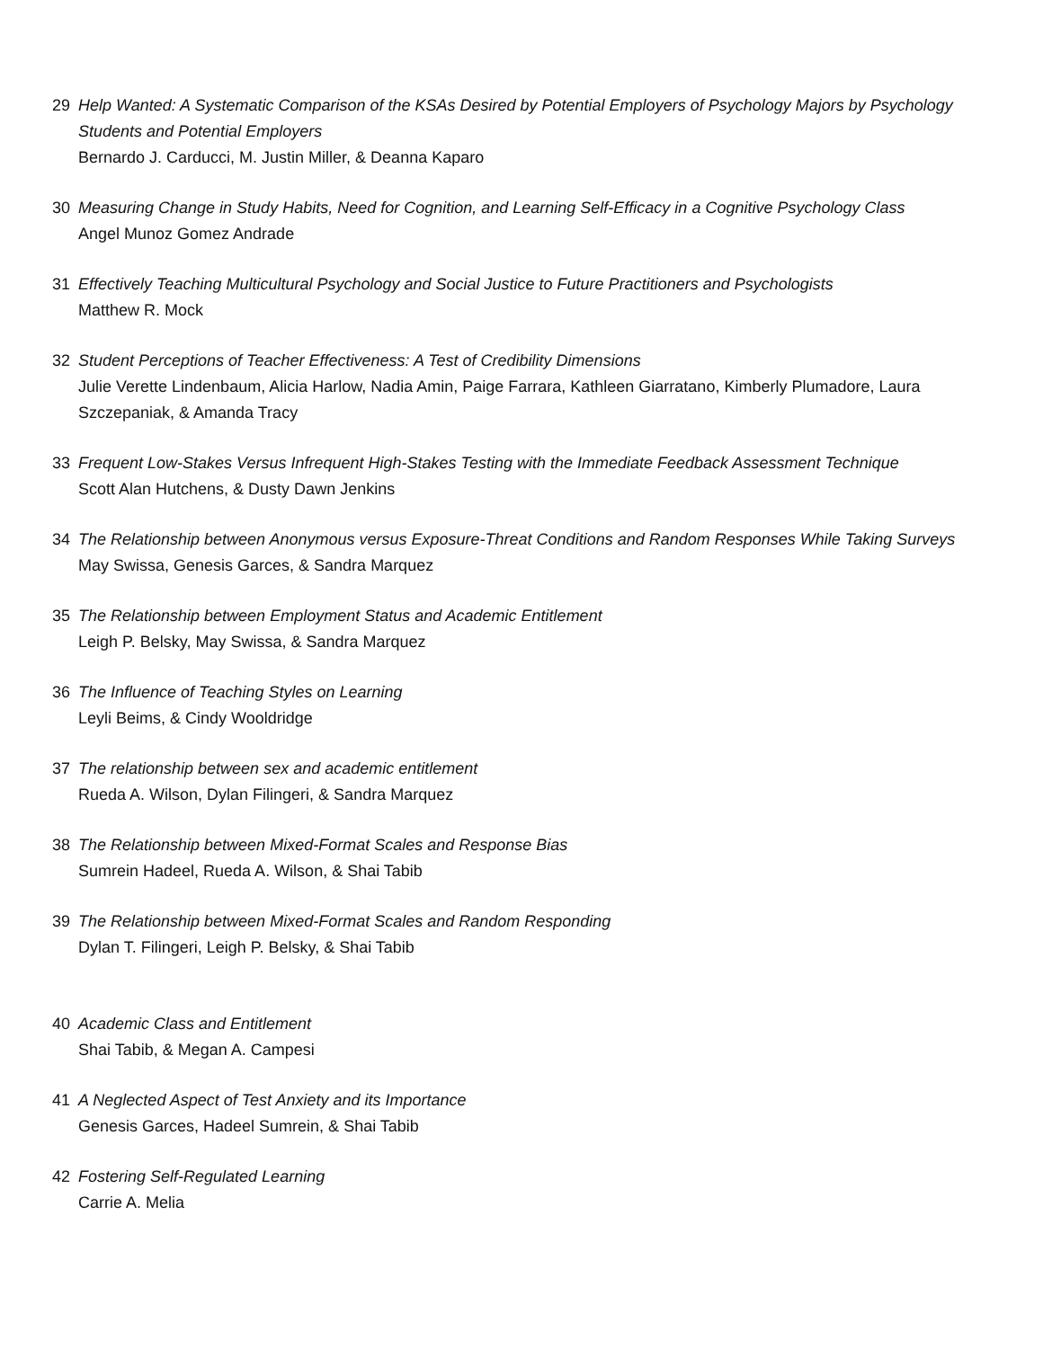29 Help Wanted: A Systematic Comparison of the KSAs Desired by Potential Employers of Psychology Majors by Psychology Students and Potential Employers
Bernardo J. Carducci, M. Justin Miller, & Deanna Kaparo
30 Measuring Change in Study Habits, Need for Cognition, and Learning Self-Efficacy in a Cognitive Psychology Class
Angel Munoz Gomez Andrade
31 Effectively Teaching Multicultural Psychology and Social Justice to Future Practitioners and Psychologists
Matthew R. Mock
32 Student Perceptions of Teacher Effectiveness: A Test of Credibility Dimensions
Julie Verette Lindenbaum, Alicia Harlow, Nadia Amin, Paige Farrara, Kathleen Giarratano, Kimberly Plumadore, Laura Szczepaniak, & Amanda Tracy
33 Frequent Low-Stakes Versus Infrequent High-Stakes Testing with the Immediate Feedback Assessment Technique
Scott Alan Hutchens, & Dusty Dawn Jenkins
34 The Relationship between Anonymous versus Exposure-Threat Conditions and Random Responses While Taking Surveys
May Swissa, Genesis Garces, & Sandra Marquez
35 The Relationship between Employment Status and Academic Entitlement
Leigh P. Belsky, May Swissa, & Sandra Marquez
36 The Influence of Teaching Styles on Learning
Leyli Beims, & Cindy Wooldridge
37 The relationship between sex and academic entitlement
Rueda A. Wilson, Dylan Filingeri, & Sandra Marquez
38 The Relationship between Mixed-Format Scales and Response Bias
Sumrein Hadeel, Rueda A. Wilson, & Shai Tabib
39 The Relationship between Mixed-Format Scales and Random Responding
Dylan T. Filingeri, Leigh P. Belsky, & Shai Tabib
40 Academic Class and Entitlement
Shai Tabib, & Megan A. Campesi
41 A Neglected Aspect of Test Anxiety and its Importance
Genesis Garces, Hadeel Sumrein, & Shai Tabib
42 Fostering Self-Regulated Learning
Carrie A. Melia